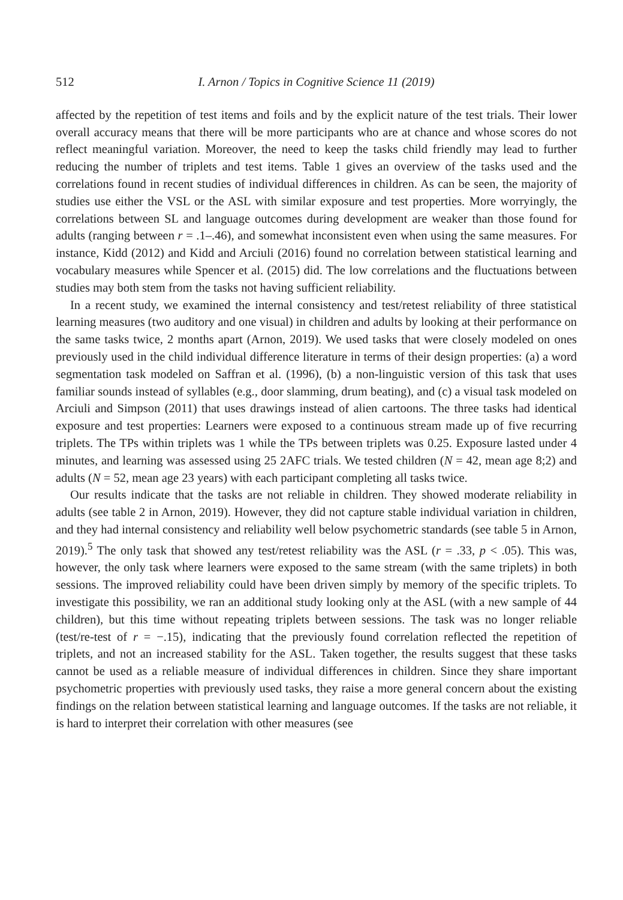512 I. Arnon / Topics in Cognitive Science 11 (2019)
affected by the repetition of test items and foils and by the explicit nature of the test trials. Their lower overall accuracy means that there will be more participants who are at chance and whose scores do not reflect meaningful variation. Moreover, the need to keep the tasks child friendly may lead to further reducing the number of triplets and test items. Table 1 gives an overview of the tasks used and the correlations found in recent studies of individual differences in children. As can be seen, the majority of studies use either the VSL or the ASL with similar exposure and test properties. More worryingly, the correlations between SL and language outcomes during development are weaker than those found for adults (ranging between r = .1–.46), and somewhat inconsistent even when using the same measures. For instance, Kidd (2012) and Kidd and Arciuli (2016) found no correlation between statistical learning and vocabulary measures while Spencer et al. (2015) did. The low correlations and the fluctuations between studies may both stem from the tasks not having sufficient reliability.
In a recent study, we examined the internal consistency and test/retest reliability of three statistical learning measures (two auditory and one visual) in children and adults by looking at their performance on the same tasks twice, 2 months apart (Arnon, 2019). We used tasks that were closely modeled on ones previously used in the child individual difference literature in terms of their design properties: (a) a word segmentation task modeled on Saffran et al. (1996), (b) a non-linguistic version of this task that uses familiar sounds instead of syllables (e.g., door slamming, drum beating), and (c) a visual task modeled on Arciuli and Simpson (2011) that uses drawings instead of alien cartoons. The three tasks had identical exposure and test properties: Learners were exposed to a continuous stream made up of five recurring triplets. The TPs within triplets was 1 while the TPs between triplets was 0.25. Exposure lasted under 4 minutes, and learning was assessed using 25 2AFC trials. We tested children (N = 42, mean age 8;2) and adults (N = 52, mean age 23 years) with each participant completing all tasks twice.
Our results indicate that the tasks are not reliable in children. They showed moderate reliability in adults (see table 2 in Arnon, 2019). However, they did not capture stable individual variation in children, and they had internal consistency and reliability well below psychometric standards (see table 5 in Arnon, 2019).<sup>5</sup> The only task that showed any test/retest reliability was the ASL (r = .33, p < .05). This was, however, the only task where learners were exposed to the same stream (with the same triplets) in both sessions. The improved reliability could have been driven simply by memory of the specific triplets. To investigate this possibility, we ran an additional study looking only at the ASL (with a new sample of 44 children), but this time without repeating triplets between sessions. The task was no longer reliable (test/re-test of r = −.15), indicating that the previously found correlation reflected the repetition of triplets, and not an increased stability for the ASL. Taken together, the results suggest that these tasks cannot be used as a reliable measure of individual differences in children. Since they share important psychometric properties with previously used tasks, they raise a more general concern about the existing findings on the relation between statistical learning and language outcomes. If the tasks are not reliable, it is hard to interpret their correlation with other measures (see